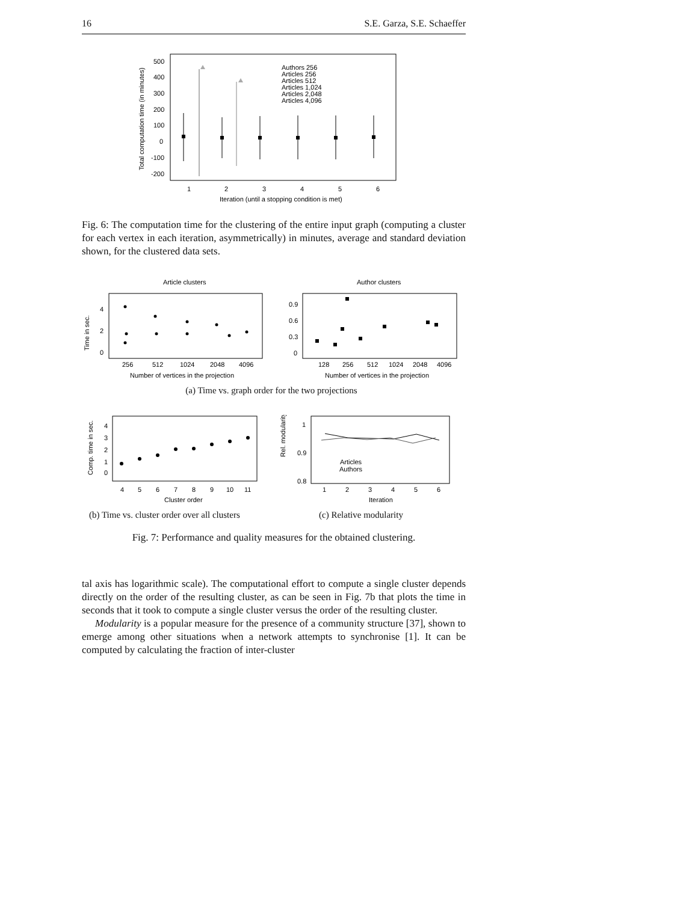16 S.E. Garza, S.E. Schaeffer
500
400
300
200
100
0
-100
-200
1
2
3
4
5
6
Iteration (until a stopping condition is met)
Total computation time (in minutes)
Authors 256
Articles 256
Articles 512
Articles 1,024
Articles 2,048
Articles 4,096
Fig. 6: The computation time for the clustering of the entire input graph (computing a cluster for each vertex in each iteration, asymmetrically) in minutes, average and standard deviation shown, for the clustered data sets.
Article clusters
Author clusters
Time in sec.
4
2
0
0.9
0.6
0.3
0
256
512
1024
2048
4096
Number of vertices in the projection
128
256
512
1024
2048
4096
Number of vertices in the projection
(a) Time vs. graph order for the two projections
Comp. time in sec.
4
3
2
1
0
4
5
6
7
8
9
10
11
Cluster order
Rel. modularity
1
0.9
0.8
1
2
3
4
5
6
Iteration
Articles
Authors
(b) Time vs. cluster order over all clusters
(c) Relative modularity
Fig. 7: Performance and quality measures for the obtained clustering.
tal axis has logarithmic scale). The computational effort to compute a single cluster depends directly on the order of the resulting cluster, as can be seen in Fig. 7b that plots the time in seconds that it took to compute a single cluster versus the order of the resulting cluster.
Modularity is a popular measure for the presence of a community structure [37], shown to emerge among other situations when a network attempts to synchronise [1]. It can be computed by calculating the fraction of inter-cluster